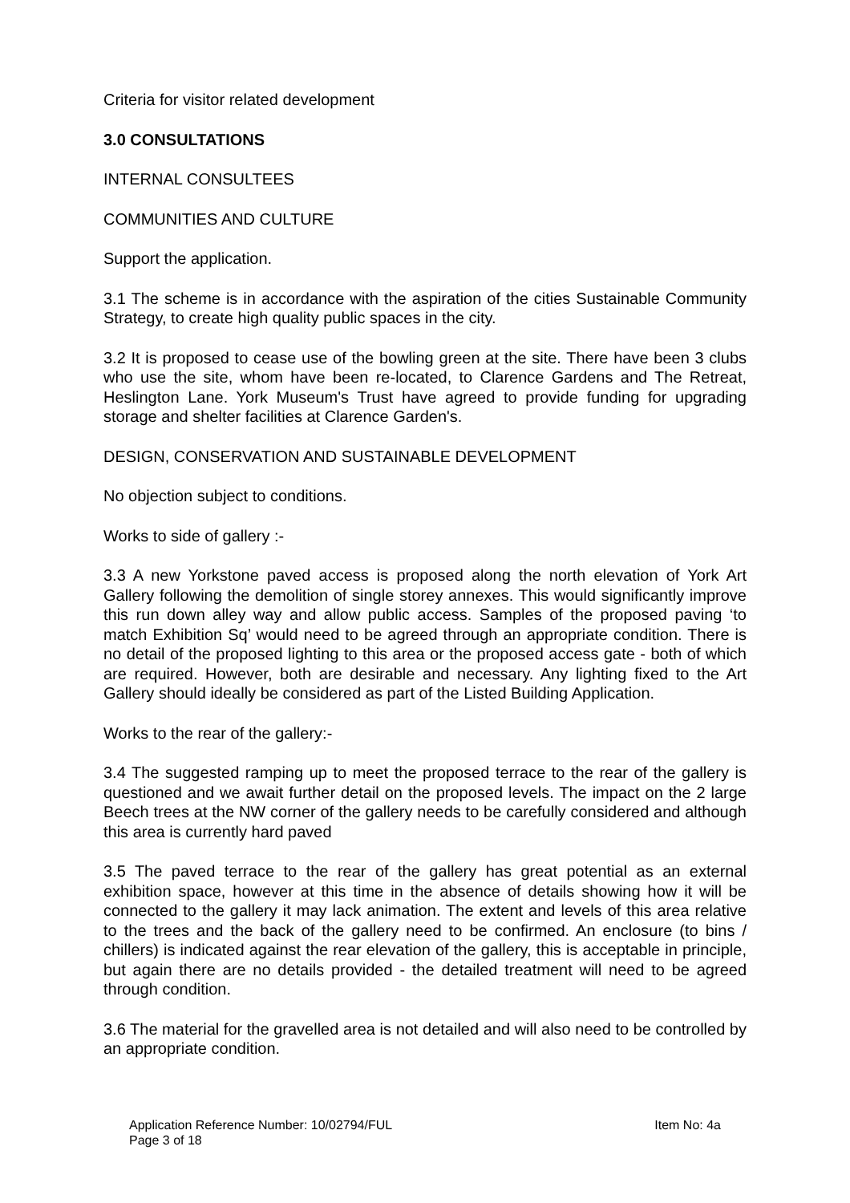Criteria for visitor related development
3.0 CONSULTATIONS
INTERNAL CONSULTEES
COMMUNITIES AND CULTURE
Support the application.
3.1 The scheme is in accordance with the aspiration of the cities Sustainable Community Strategy, to create high quality public spaces in the city.
3.2 It is proposed to cease use of the bowling green at the site. There have been 3 clubs who use the site, whom have been re-located, to Clarence Gardens and The Retreat, Heslington Lane. York Museum's Trust have agreed to provide funding for upgrading storage and shelter facilities at Clarence Garden's.
DESIGN, CONSERVATION AND SUSTAINABLE DEVELOPMENT
No objection subject to conditions.
Works to side of gallery :-
3.3 A new Yorkstone paved access is proposed along the north elevation of York Art Gallery following the demolition of single storey annexes. This would significantly improve this run down alley way and allow public access. Samples of the proposed paving ‘to match Exhibition Sq’ would need to be agreed through an appropriate condition. There is no detail of the proposed lighting to this area or the proposed access gate - both of which are required. However, both are desirable and necessary. Any lighting fixed to the Art Gallery should ideally be considered as part of the Listed Building Application.
Works to the rear of the gallery:-
3.4 The suggested ramping up to meet the proposed terrace to the rear of the gallery is questioned and we await further detail on the proposed levels. The impact on the 2 large Beech trees at the NW corner of the gallery needs to be carefully considered and although this area is currently hard paved
3.5 The paved terrace to the rear of the gallery has great potential as an external exhibition space, however at this time in the absence of details showing how it will be connected to the gallery it may lack animation. The extent and levels of this area relative to the trees and the back of the gallery need to be confirmed. An enclosure (to bins / chillers) is indicated against the rear elevation of the gallery, this is acceptable in principle, but again there are no details provided - the detailed treatment will need to be agreed through condition.
3.6 The material for the gravelled area is not detailed and will also need to be controlled by an appropriate condition.
Application Reference Number: 10/02794/FUL Item No: 4a
Page 3 of 18